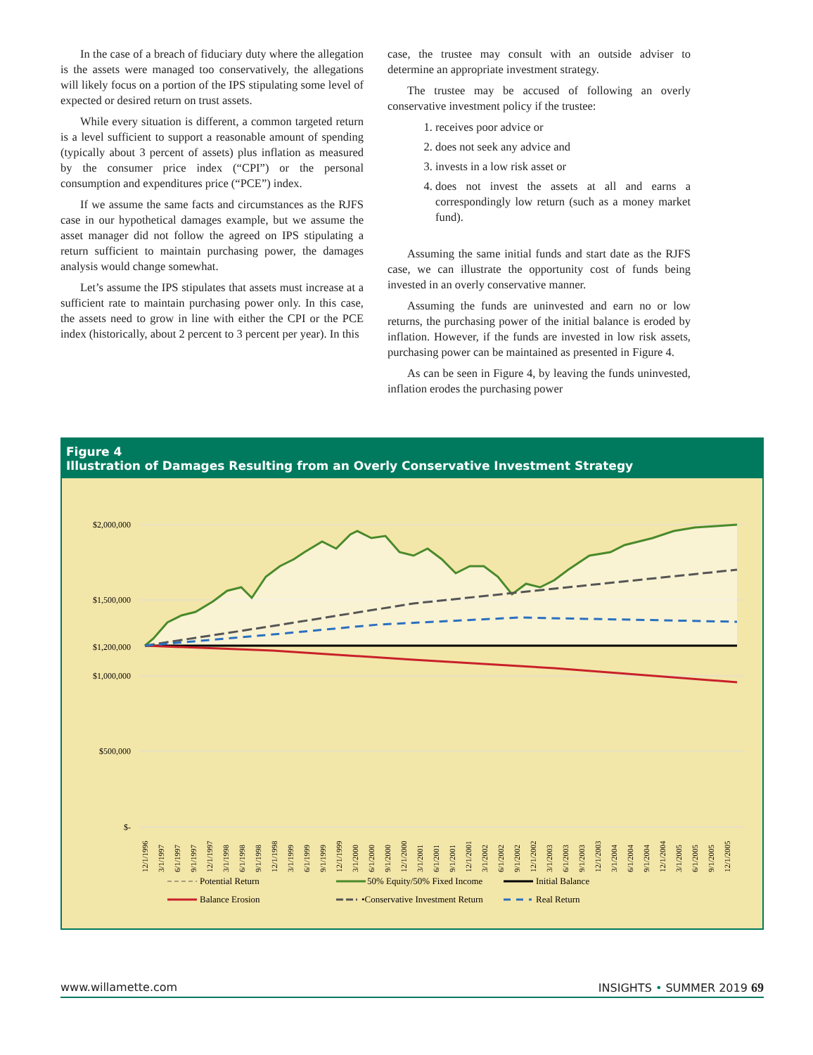In the case of a breach of fiduciary duty where the allegation is the assets were managed too conservatively, the allegations will likely focus on a portion of the IPS stipulating some level of expected or desired return on trust assets.
While every situation is different, a common targeted return is a level sufficient to support a reasonable amount of spending (typically about 3 percent of assets) plus inflation as measured by the consumer price index (“CPI”) or the personal consumption and expenditures price (“PCE”) index.
If we assume the same facts and circumstances as the RJFS case in our hypothetical damages example, but we assume the asset manager did not follow the agreed on IPS stipulating a return sufficient to maintain purchasing power, the damages analysis would change somewhat.
Let’s assume the IPS stipulates that assets must increase at a sufficient rate to maintain purchasing power only. In this case, the assets need to grow in line with either the CPI or the PCE index (historically, about 2 percent to 3 percent per year). In this
case, the trustee may consult with an outside adviser to determine an appropriate investment strategy.
The trustee may be accused of following an overly conservative investment policy if the trustee:
1. receives poor advice or
2. does not seek any advice and
3. invests in a low risk asset or
4. does not invest the assets at all and earns a correspondingly low return (such as a money market fund).
Assuming the same initial funds and start date as the RJFS case, we can illustrate the opportunity cost of funds being invested in an overly conservative manner.
Assuming the funds are uninvested and earn no or low returns, the purchasing power of the initial balance is eroded by inflation. However, if the funds are invested in low risk assets, purchasing power can be maintained as presented in Figure 4.
As can be seen in Figure 4, by leaving the funds uninvested, inflation erodes the purchasing power
Figure 4
Illustration of Damages Resulting from an Overly Conservative Investment Strategy
$2,000,000
$1,500,000
$1,200,000
$1,000,000
$500,000
$-
12/1/1996
3/1/1997
6/1/1997
9/1/1997
12/1/1997
3/1/1998
6/1/1998
9/1/1998
12/1/1998
3/1/1999
6/1/1999
9/1/1999
12/1/1999
3/1/2000
6/1/2000
9/1/2000
12/1/2000
3/1/2001
6/1/2001
9/1/2001
12/1/2001
3/1/2002
6/1/2002
9/1/2002
12/1/2002
3/1/2003
6/1/2003
9/1/2003
12/1/2003
3/1/2004
6/1/2004
9/1/2004
12/1/2004
3/1/2005
6/1/2005
9/1/2005
12/1/2005
Potential Return
50% Equity/50% Fixed Income
Initial Balance
Balance Erosion
•Conservative Investment Return
Real Return
www.willamette.com INSIGHTS • SUMMER 2019 69